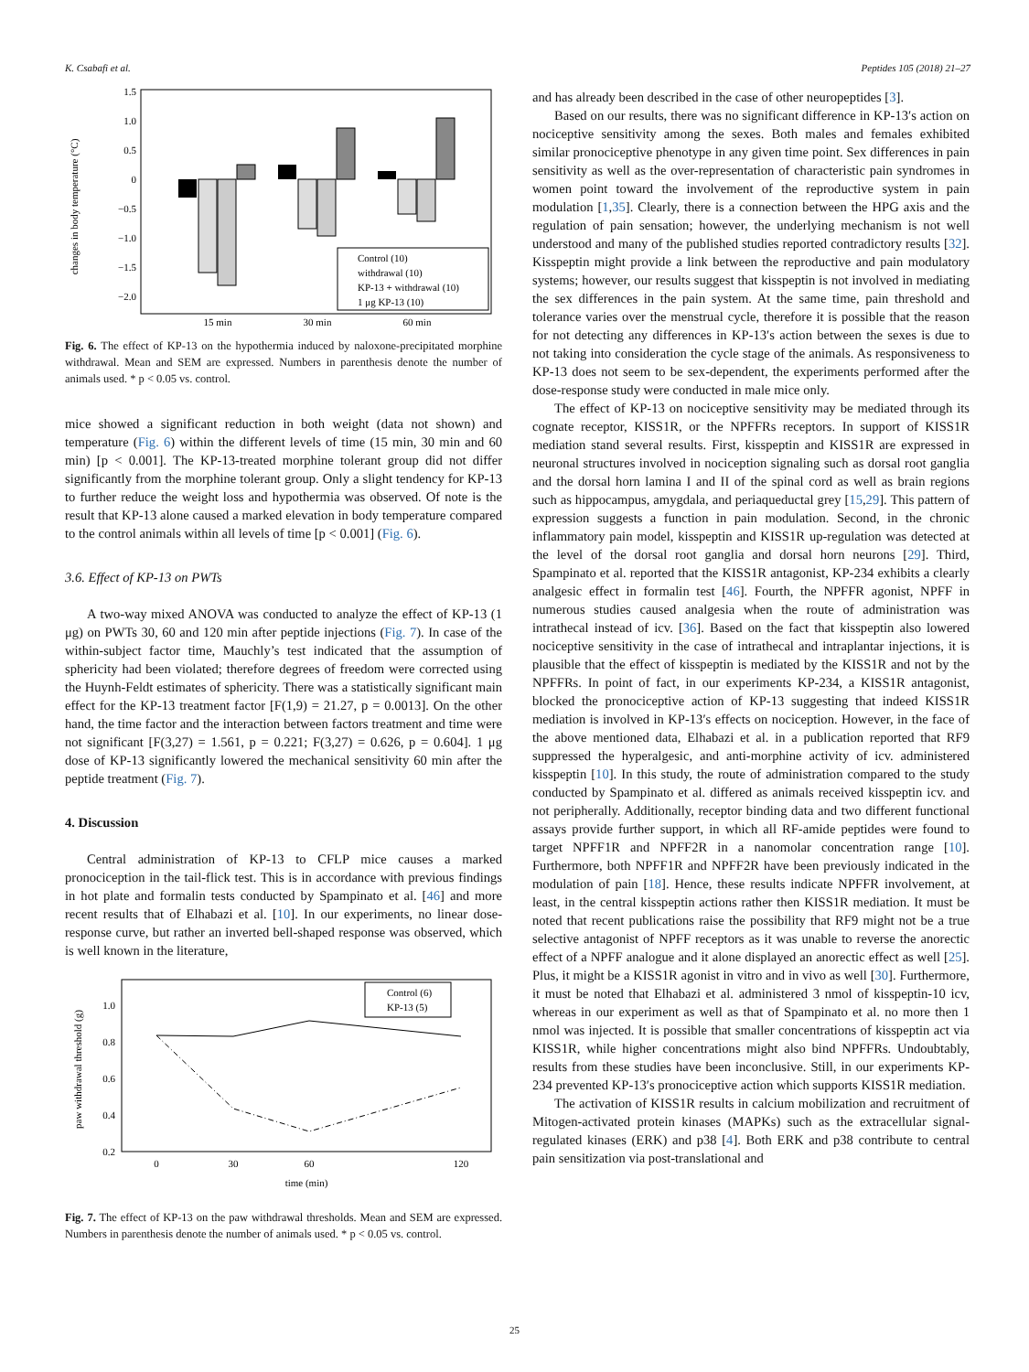K. Csabafi et al. Peptides 105 (2018) 21–27
changes in body temperature (°C)
1.5
1.0
0.5
0
−0.5
−1.0
−1.5
−2.0
Control (10)
withdrawal (10)
KP-13 + withdrawal (10)
1 μg KP-13 (10)
15 min
30 min
60 min
Fig. 6. The effect of KP-13 on the hypothermia induced by naloxone-precipitated morphine withdrawal. Mean and SEM are expressed. Numbers in parenthesis denote the number of animals used. * p < 0.05 vs. control.
mice showed a significant reduction in both weight (data not shown) and temperature (Fig. 6) within the different levels of time (15 min, 30 min and 60 min) [p < 0.001]. The KP-13-treated morphine tolerant group did not differ significantly from the morphine tolerant group. Only a slight tendency for KP-13 to further reduce the weight loss and hypothermia was observed. Of note is the result that KP-13 alone caused a marked elevation in body temperature compared to the control animals within all levels of time [p < 0.001] (Fig. 6).
3.6. Effect of KP-13 on PWTs
A two-way mixed ANOVA was conducted to analyze the effect of KP-13 (1 μg) on PWTs 30, 60 and 120 min after peptide injections (Fig. 7). In case of the within-subject factor time, Mauchly’s test indicated that the assumption of sphericity had been violated; therefore degrees of freedom were corrected using the Huynh-Feldt estimates of sphericity. There was a statistically significant main effect for the KP-13 treatment factor [F(1,9) = 21.27, p = 0.0013]. On the other hand, the time factor and the interaction between factors treatment and time were not significant [F(3,27) = 1.561, p = 0.221; F(3,27) = 0.626, p = 0.604]. 1 μg dose of KP-13 significantly lowered the mechanical sensitivity 60 min after the peptide treatment (Fig. 7).
4. Discussion
Central administration of KP-13 to CFLP mice causes a marked pronociception in the tail-flick test. This is in accordance with previous findings in hot plate and formalin tests conducted by Spampinato et al. [46] and more recent results that of Elhabazi et al. [10]. In our experiments, no linear dose-response curve, but rather an inverted bell-shaped response was observed, which is well known in the literature,
paw withdrawal threshold (g)
1.0
0.8
0.6
0.4
0.2
Control (6)
KP-13 (5)
0
30
60
120
time (min)
Fig. 7. The effect of KP-13 on the paw withdrawal thresholds. Mean and SEM are expressed. Numbers in parenthesis denote the number of animals used. * p < 0.05 vs. control.
and has already been described in the case of other neuropeptides [3].
Based on our results, there was no significant difference in KP-13′s action on nociceptive sensitivity among the sexes. Both males and females exhibited similar pronociceptive phenotype in any given time point. Sex differences in pain sensitivity as well as the over-representation of characteristic pain syndromes in women point toward the involvement of the reproductive system in pain modulation [1,35]. Clearly, there is a connection between the HPG axis and the regulation of pain sensation; however, the underlying mechanism is not well understood and many of the published studies reported contradictory results [32]. Kisspeptin might provide a link between the reproductive and pain modulatory systems; however, our results suggest that kisspeptin is not involved in mediating the sex differences in the pain system. At the same time, pain threshold and tolerance varies over the menstrual cycle, therefore it is possible that the reason for not detecting any differences in KP-13′s action between the sexes is due to not taking into consideration the cycle stage of the animals. As responsiveness to KP-13 does not seem to be sex-dependent, the experiments performed after the dose-response study were conducted in male mice only.
The effect of KP-13 on nociceptive sensitivity may be mediated through its cognate receptor, KISS1R, or the NPFFRs receptors. In support of KISS1R mediation stand several results. First, kisspeptin and KISS1R are expressed in neuronal structures involved in nociception signaling such as dorsal root ganglia and the dorsal horn lamina I and II of the spinal cord as well as brain regions such as hippocampus, amygdala, and periaqueductal grey [15,29]. This pattern of expression suggests a function in pain modulation. Second, in the chronic inflammatory pain model, kisspeptin and KISS1R up-regulation was detected at the level of the dorsal root ganglia and dorsal horn neurons [29]. Third, Spampinato et al. reported that the KISS1R antagonist, KP-234 exhibits a clearly analgesic effect in formalin test [46]. Fourth, the NPFFR agonist, NPFF in numerous studies caused analgesia when the route of administration was intrathecal instead of icv. [36]. Based on the fact that kisspeptin also lowered nociceptive sensitivity in the case of intrathecal and intraplantar injections, it is plausible that the effect of kisspeptin is mediated by the KISS1R and not by the NPFFRs. In point of fact, in our experiments KP-234, a KISS1R antagonist, blocked the pronociceptive action of KP-13 suggesting that indeed KISS1R mediation is involved in KP-13′s effects on nociception. However, in the face of the above mentioned data, Elhabazi et al. in a publication reported that RF9 suppressed the hyperalgesic, and anti-morphine activity of icv. administered kisspeptin [10]. In this study, the route of administration compared to the study conducted by Spampinato et al. differed as animals received kisspeptin icv. and not peripherally. Additionally, receptor binding data and two different functional assays provide further support, in which all RF-amide peptides were found to target NPFF1R and NPFF2R in a nanomolar concentration range [10]. Furthermore, both NPFF1R and NPFF2R have been previously indicated in the modulation of pain [18]. Hence, these results indicate NPFFR involvement, at least, in the central kisspeptin actions rather then KISS1R mediation. It must be noted that recent publications raise the possibility that RF9 might not be a true selective antagonist of NPFF receptors as it was unable to reverse the anorectic effect of a NPFF analogue and it alone displayed an anorectic effect as well [25]. Plus, it might be a KISS1R agonist in vitro and in vivo as well [30]. Furthermore, it must be noted that Elhabazi et al. administered 3 nmol of kisspeptin-10 icv, whereas in our experiment as well as that of Spampinato et al. no more then 1 nmol was injected. It is possible that smaller concentrations of kisspeptin act via KISS1R, while higher concentrations might also bind NPFFRs. Undoubtably, results from these studies have been inconclusive. Still, in our experiments KP-234 prevented KP-13′s pronociceptive action which supports KISS1R mediation.
The activation of KISS1R results in calcium mobilization and recruitment of Mitogen-activated protein kinases (MAPKs) such as the extracellular signal-regulated kinases (ERK) and p38 [4]. Both ERK and p38 contribute to central pain sensitization via post-translational and
25